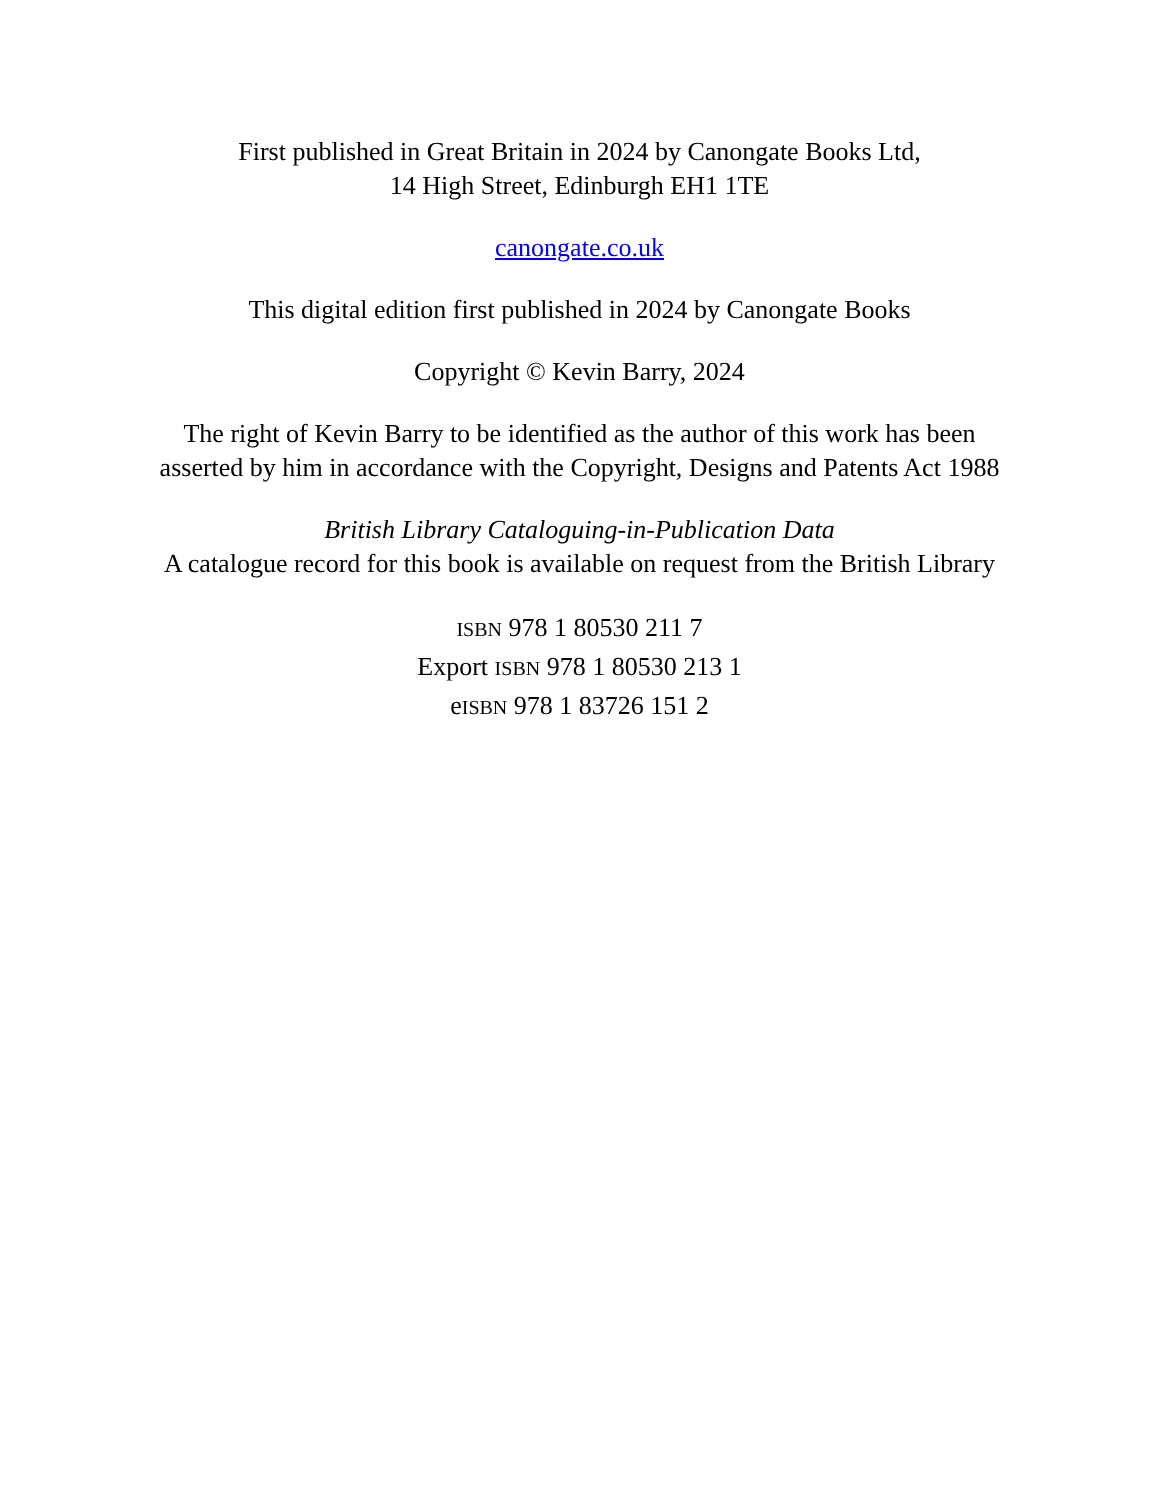First published in Great Britain in 2024 by Canongate Books Ltd,
14 High Street, Edinburgh EH1 1TE
canongate.co.uk
This digital edition first published in 2024 by Canongate Books
Copyright © Kevin Barry, 2024
The right of Kevin Barry to be identified as the author of this work has been asserted by him in accordance with the Copyright, Designs and Patents Act 1988
British Library Cataloguing-in-Publication Data
A catalogue record for this book is available on request from the British Library
ISBN 978 1 80530 211 7
Export ISBN 978 1 80530 213 1
eISBN 978 1 83726 151 2